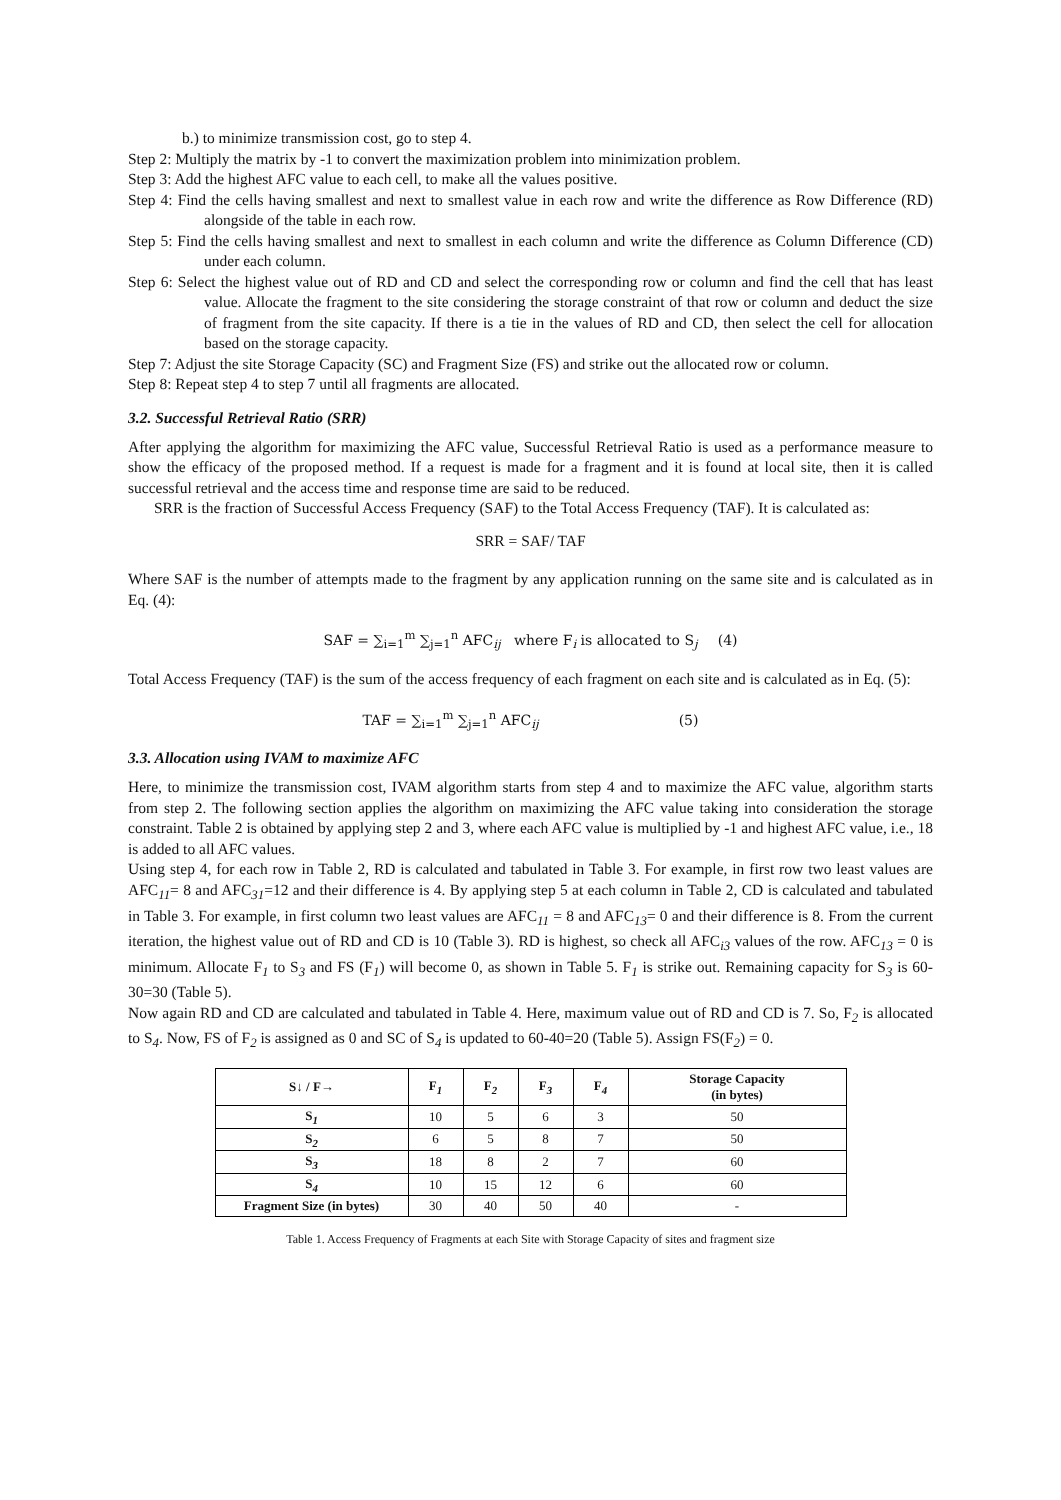b.) to minimize transmission cost, go to step 4.
Step 2: Multiply the matrix by -1 to convert the maximization problem into minimization problem.
Step 3: Add the highest AFC value to each cell, to make all the values positive.
Step 4: Find the cells having smallest and next to smallest value in each row and write the difference as Row Difference (RD) alongside of the table in each row.
Step 5: Find the cells having smallest and next to smallest in each column and write the difference as Column Difference (CD) under each column.
Step 6: Select the highest value out of RD and CD and select the corresponding row or column and find the cell that has least value. Allocate the fragment to the site considering the storage constraint of that row or column and deduct the size of fragment from the site capacity. If there is a tie in the values of RD and CD, then select the cell for allocation based on the storage capacity.
Step 7: Adjust the site Storage Capacity (SC) and Fragment Size (FS) and strike out the allocated row or column.
Step 8: Repeat step 4 to step 7 until all fragments are allocated.
3.2. Successful Retrieval Ratio (SRR)
After applying the algorithm for maximizing the AFC value, Successful Retrieval Ratio is used as a performance measure to show the efficacy of the proposed method. If a request is made for a fragment and it is found at local site, then it is called successful retrieval and the access time and response time are said to be reduced.
SRR is the fraction of Successful Access Frequency (SAF) to the Total Access Frequency (TAF). It is calculated as:
SRR = SAF/ TAF
Where SAF is the number of attempts made to the fragment by any application running on the same site and is calculated as in Eq. (4):
SAF = ∑<sub>i=1</sub><sup>m</sup> ∑<sub>j=1</sub><sup>n</sup> AFC<sub>ij</sub> where F<sub>i</sub> is allocated to S<sub>j</sub> (4)
Total Access Frequency (TAF) is the sum of the access frequency of each fragment on each site and is calculated as in Eq. (5):
TAF = ∑<sub>i=1</sub><sup>m</sup> ∑<sub>j=1</sub><sup>n</sup> AFC<sub>ij</sub> (5)
3.3. Allocation using IVAM to maximize AFC
Here, to minimize the transmission cost, IVAM algorithm starts from step 4 and to maximize the AFC value, algorithm starts from step 2. The following section applies the algorithm on maximizing the AFC value taking into consideration the storage constraint. Table 2 is obtained by applying step 2 and 3, where each AFC value is multiplied by -1 and highest AFC value, i.e., 18 is added to all AFC values.
Using step 4, for each row in Table 2, RD is calculated and tabulated in Table 3. For example, in first row two least values are AFC<sub>11</sub>= 8 and AFC<sub>31</sub>=12 and their difference is 4. By applying step 5 at each column in Table 2, CD is calculated and tabulated in Table 3. For example, in first column two least values are AFC<sub>11</sub> = 8 and AFC<sub>13</sub>= 0 and their difference is 8. From the current iteration, the highest value out of RD and CD is 10 (Table 3). RD is highest, so check all AFC<sub>i3</sub> values of the row. AFC<sub>13</sub> = 0 is minimum. Allocate F<sub>1</sub> to S<sub>3</sub> and FS (F<sub>1</sub>) will become 0, as shown in Table 5. F<sub>1</sub> is strike out. Remaining capacity for S<sub>3</sub> is 60-30=30 (Table 5).
Now again RD and CD are calculated and tabulated in Table 4. Here, maximum value out of RD and CD is 7. So, F<sub>2</sub> is allocated to S<sub>4</sub>. Now, FS of F<sub>2</sub> is assigned as 0 and SC of S<sub>4</sub> is updated to 60-40=20 (Table 5). Assign FS(F<sub>2</sub>) = 0.
| S↓ / F→ | F<sub>1</sub> | F<sub>2</sub> | F<sub>3</sub> | F<sub>4</sub> | Storage Capacity (in bytes) |
| --- | --- | --- | --- | --- | --- |
| S<sub>1</sub> | 10 | 5 | 6 | 3 | 50 |
| S<sub>2</sub> | 6 | 5 | 8 | 7 | 50 |
| S<sub>3</sub> | 18 | 8 | 2 | 7 | 60 |
| S<sub>4</sub> | 10 | 15 | 12 | 6 | 60 |
| Fragment Size (in bytes) | 30 | 40 | 50 | 40 | - |
Table 1. Access Frequency of Fragments at each Site with Storage Capacity of sites and fragment size